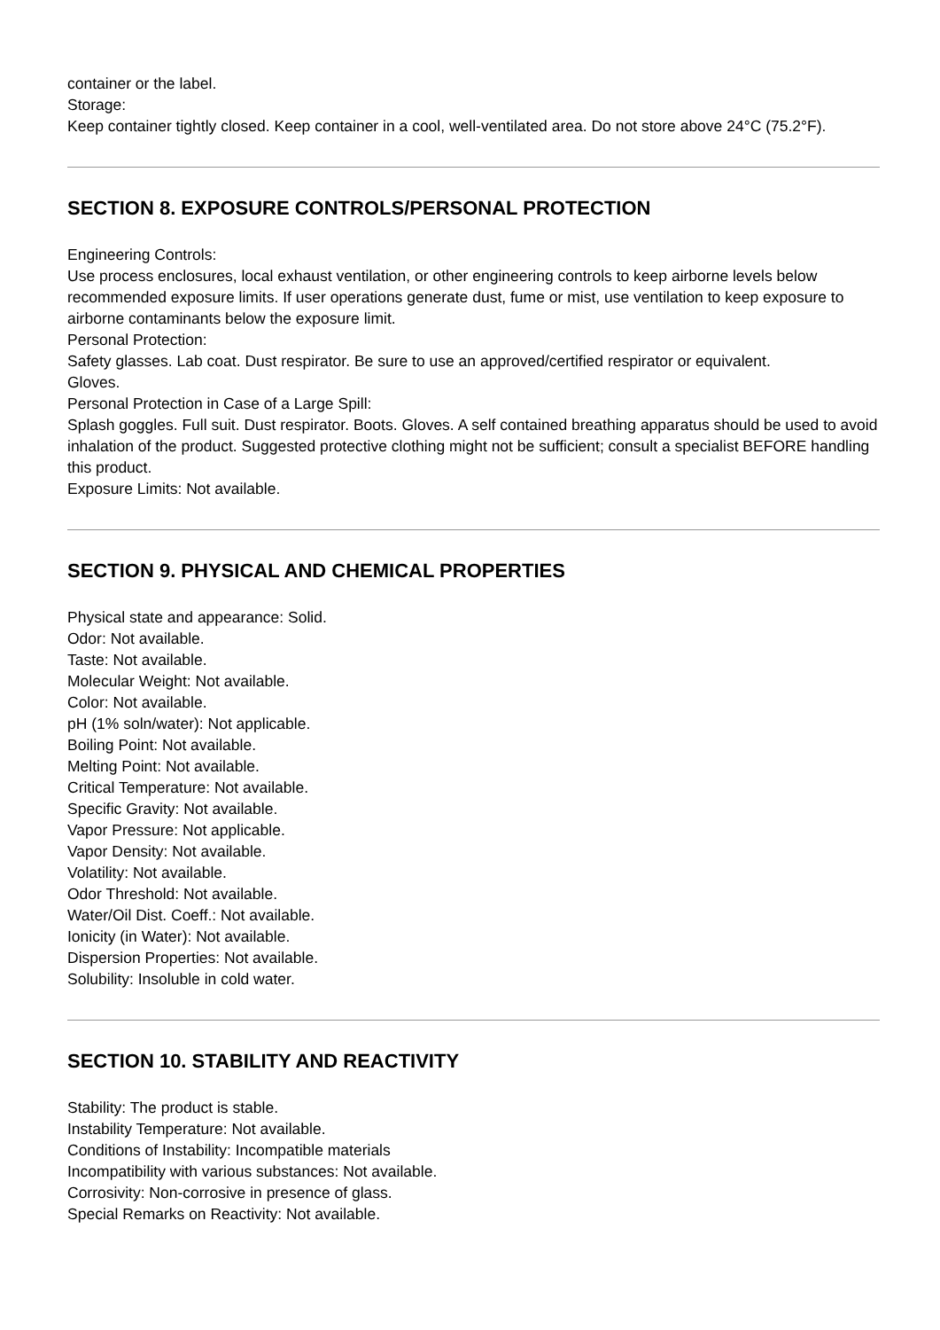container or the label.
Storage:
Keep container tightly closed. Keep container in a cool, well-ventilated area. Do not store above 24°C (75.2°F).
SECTION 8. EXPOSURE CONTROLS/PERSONAL PROTECTION
Engineering Controls:
Use process enclosures, local exhaust ventilation, or other engineering controls to keep airborne levels below recommended exposure limits. If user operations generate dust, fume or mist, use ventilation to keep exposure to airborne contaminants below the exposure limit.
Personal Protection:
Safety glasses. Lab coat. Dust respirator. Be sure to use an approved/certified respirator or equivalent.
Gloves.
Personal Protection in Case of a Large Spill:
Splash goggles. Full suit. Dust respirator. Boots. Gloves. A self contained breathing apparatus should be used to avoid inhalation of the product. Suggested protective clothing might not be sufficient; consult a specialist BEFORE handling this product.
Exposure Limits: Not available.
SECTION 9. PHYSICAL AND CHEMICAL PROPERTIES
Physical state and appearance: Solid.
Odor: Not available.
Taste: Not available.
Molecular Weight: Not available.
Color: Not available.
pH (1% soln/water): Not applicable.
Boiling Point: Not available.
Melting Point: Not available.
Critical Temperature: Not available.
Specific Gravity: Not available.
Vapor Pressure: Not applicable.
Vapor Density: Not available.
Volatility: Not available.
Odor Threshold: Not available.
Water/Oil Dist. Coeff.: Not available.
Ionicity (in Water): Not available.
Dispersion Properties: Not available.
Solubility: Insoluble in cold water.
SECTION 10. STABILITY AND REACTIVITY
Stability: The product is stable.
Instability Temperature: Not available.
Conditions of Instability: Incompatible materials
Incompatibility with various substances: Not available.
Corrosivity: Non-corrosive in presence of glass.
Special Remarks on Reactivity: Not available.